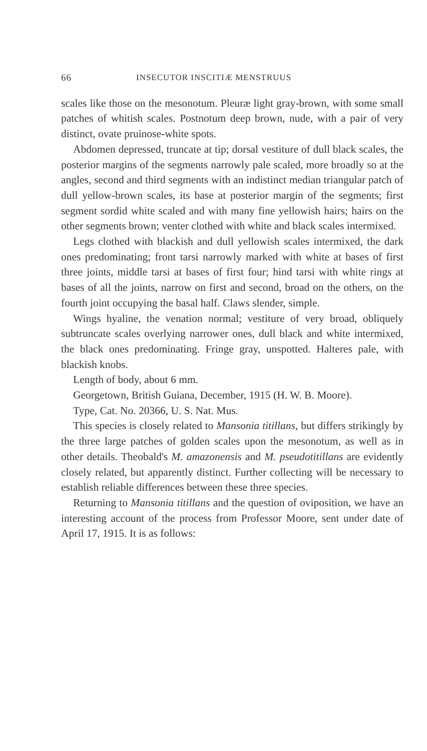66 INSECUTOR INSCITIÆ MENSTRUUS
scales like those on the mesonotum. Pleuræ light gray-brown, with some small patches of whitish scales. Postnotum deep brown, nude, with a pair of very distinct, ovate pruinose-white spots.
Abdomen depressed, truncate at tip; dorsal vestiture of dull black scales, the posterior margins of the segments narrowly pale scaled, more broadly so at the angles, second and third segments with an indistinct median triangular patch of dull yellow-brown scales, its base at posterior margin of the segments; first segment sordid white scaled and with many fine yellowish hairs; hairs on the other segments brown; venter clothed with white and black scales intermixed.
Legs clothed with blackish and dull yellowish scales intermixed, the dark ones predominating; front tarsi narrowly marked with white at bases of first three joints, middle tarsi at bases of first four; hind tarsi with white rings at bases of all the joints, narrow on first and second, broad on the others, on the fourth joint occupying the basal half. Claws slender, simple.
Wings hyaline, the venation normal; vestiture of very broad, obliquely subtruncate scales overlying narrower ones, dull black and white intermixed, the black ones predominating. Fringe gray, unspotted. Halteres pale, with blackish knobs.
Length of body, about 6 mm.
Georgetown, British Guiana, December, 1915 (H. W. B. Moore).
Type, Cat. No. 20366, U. S. Nat. Mus.
This species is closely related to Mansonia titillans, but differs strikingly by the three large patches of golden scales upon the mesonotum, as well as in other details. Theobald's M. amazonensis and M. pseudotitillans are evidently closely related, but apparently distinct. Further collecting will be necessary to establish reliable differences between these three species.
Returning to Mansonia titillans and the question of oviposition, we have an interesting account of the process from Professor Moore, sent under date of April 17, 1915. It is as follows: